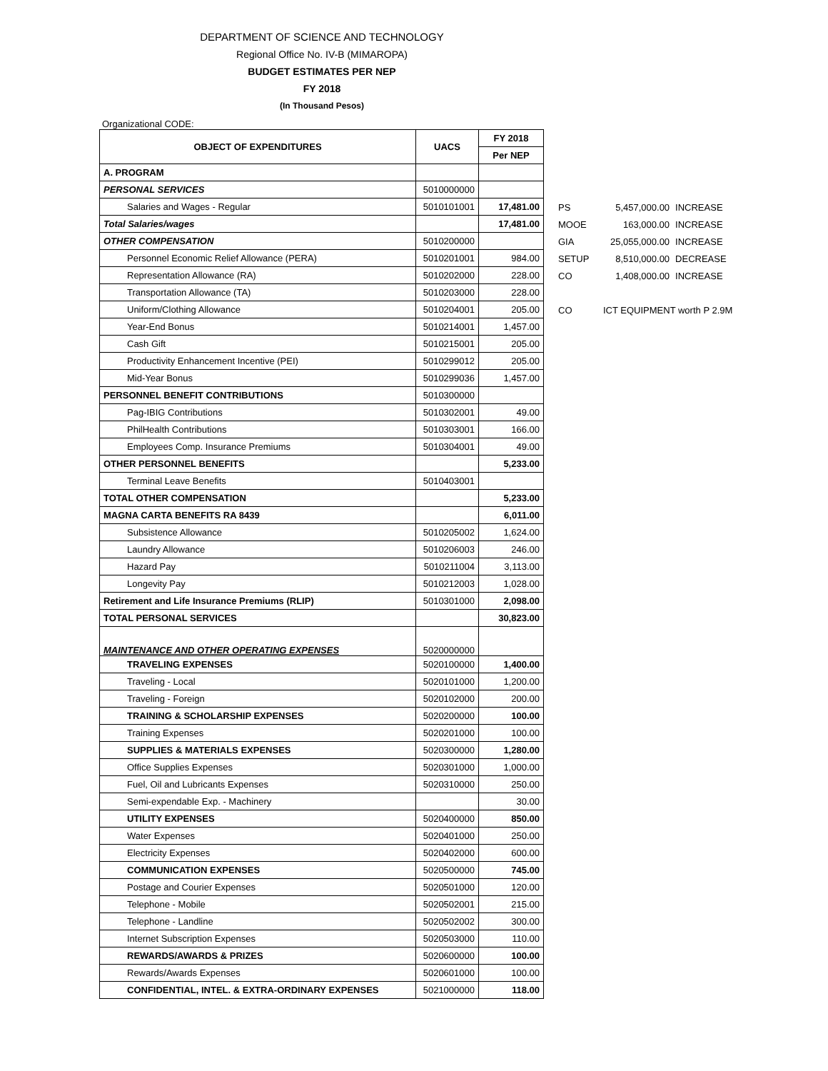DEPARTMENT OF SCIENCE AND TECHNOLOGY
Regional Office No. IV-B (MIMAROPA)
BUDGET ESTIMATES PER NEP
FY 2018
(In Thousand Pesos)
Organizational CODE:
| OBJECT OF EXPENDITURES | UACS | FY 2018 |
| --- | --- | --- |
| | | Per NEP |
| A. PROGRAM | | |
| PERSONAL SERVICES | 5010000000 | |
| Salaries and Wages - Regular | 5010101001 | 17,481.00 |
| Total Salaries/wages | | 17,481.00 |
| OTHER COMPENSATION | 5010200000 | |
| Personnel Economic Relief Allowance (PERA) | 5010201001 | 984.00 |
| Representation Allowance (RA) | 5010202000 | 228.00 |
| Transportation Allowance (TA) | 5010203000 | 228.00 |
| Uniform/Clothing Allowance | 5010204001 | 205.00 |
| Year-End Bonus | 5010214001 | 1,457.00 |
| Cash Gift | 5010215001 | 205.00 |
| Productivity Enhancement Incentive (PEI) | 5010299012 | 205.00 |
| Mid-Year Bonus | 5010299036 | 1,457.00 |
| PERSONNEL BENEFIT CONTRIBUTIONS | 5010300000 | |
| Pag-IBIG Contributions | 5010302001 | 49.00 |
| PhilHealth Contributions | 5010303001 | 166.00 |
| Employees Comp. Insurance Premiums | 5010304001 | 49.00 |
| OTHER PERSONNEL BENEFITS | | 5,233.00 |
| Terminal Leave Benefits | 5010403001 | |
| TOTAL OTHER COMPENSATION | | 5,233.00 |
| MAGNA CARTA BENEFITS RA 8439 | | 6,011.00 |
| Subsistence Allowance | 5010205002 | 1,624.00 |
| Laundry Allowance | 5010206003 | 246.00 |
| Hazard Pay | 5010211004 | 3,113.00 |
| Longevity Pay | 5010212003 | 1,028.00 |
| Retirement and Life Insurance Premiums (RLIP) | 5010301000 | 2,098.00 |
| TOTAL PERSONAL SERVICES | | 30,823.00 |
| MAINTENANCE AND OTHER OPERATING EXPENSES | 5020000000 | |
| TRAVELING EXPENSES | 5020100000 | 1,400.00 |
| Traveling - Local | 5020101000 | 1,200.00 |
| Traveling - Foreign | 5020102000 | 200.00 |
| TRAINING & SCHOLARSHIP EXPENSES | 5020200000 | 100.00 |
| Training Expenses | 5020201000 | 100.00 |
| SUPPLIES & MATERIALS EXPENSES | 5020300000 | 1,280.00 |
| Office Supplies Expenses | 5020301000 | 1,000.00 |
| Fuel, Oil and Lubricants Expenses | 5020310000 | 250.00 |
| Semi-expendable Exp. - Machinery | | 30.00 |
| UTILITY EXPENSES | 5020400000 | 850.00 |
| Water Expenses | 5020401000 | 250.00 |
| Electricity Expenses | 5020402000 | 600.00 |
| COMMUNICATION EXPENSES | 5020500000 | 745.00 |
| Postage and Courier Expenses | 5020501000 | 120.00 |
| Telephone - Mobile | 5020502001 | 215.00 |
| Telephone - Landline | 5020502002 | 300.00 |
| Internet Subscription Expenses | 5020503000 | 110.00 |
| REWARDS/AWARDS & PRIZES | 5020600000 | 100.00 |
| Rewards/Awards Expenses | 5020601000 | 100.00 |
| CONFIDENTIAL, INTEL. & EXTRA-ORDINARY EXPENSES | 5021000000 | 118.00 |
| PS | 5,457,000.00 | INCREASE |
| MOOE | 163,000.00 | INCREASE |
| GIA | 25,055,000.00 | INCREASE |
| SETUP | 8,510,000.00 | DECREASE |
| CO | 1,408,000.00 | INCREASE |
| CO | ICT EQUIPMENT worth P 2.9M | |